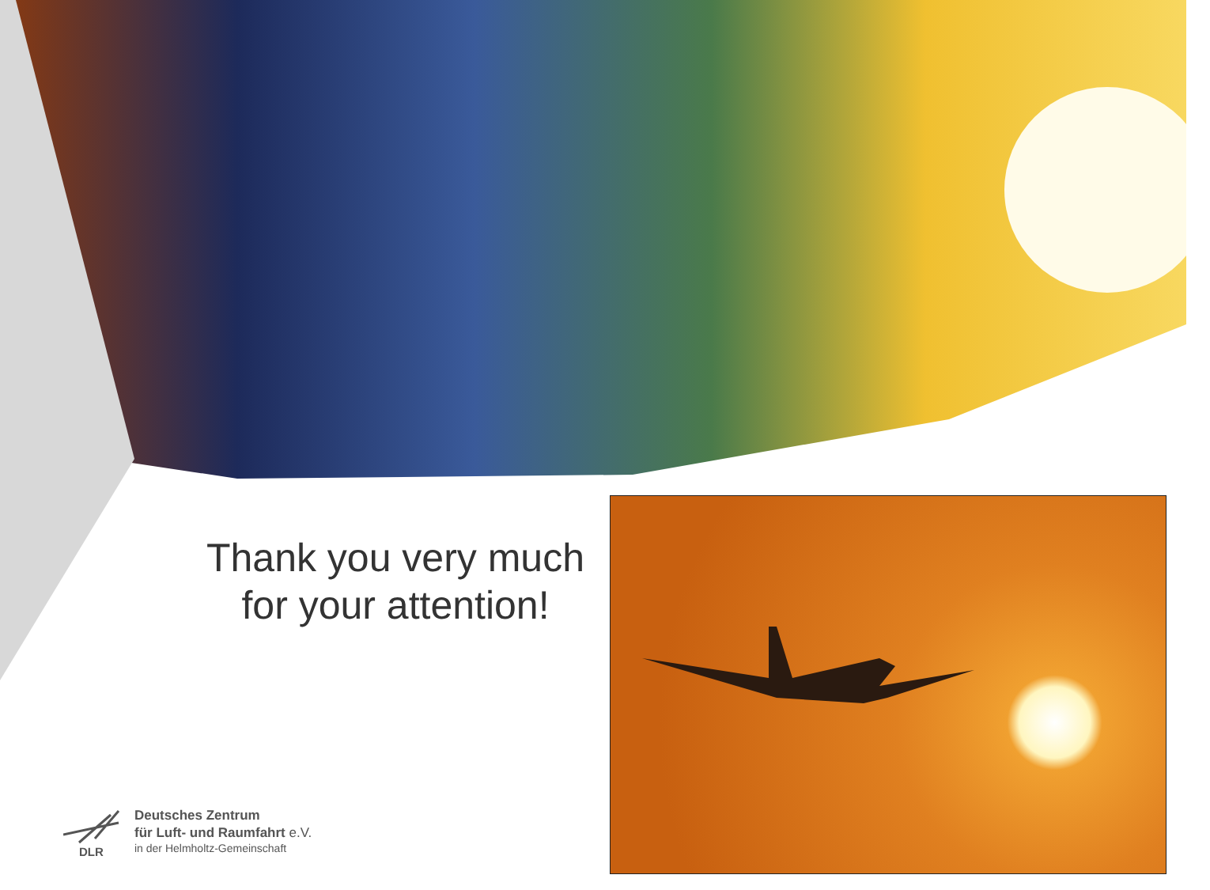Thank you very much
for your attention!
Deutsches Zentrum
für Luft- und Raumfahrt e.V.
in der Helmholtz-Gemeinschaft
DLR